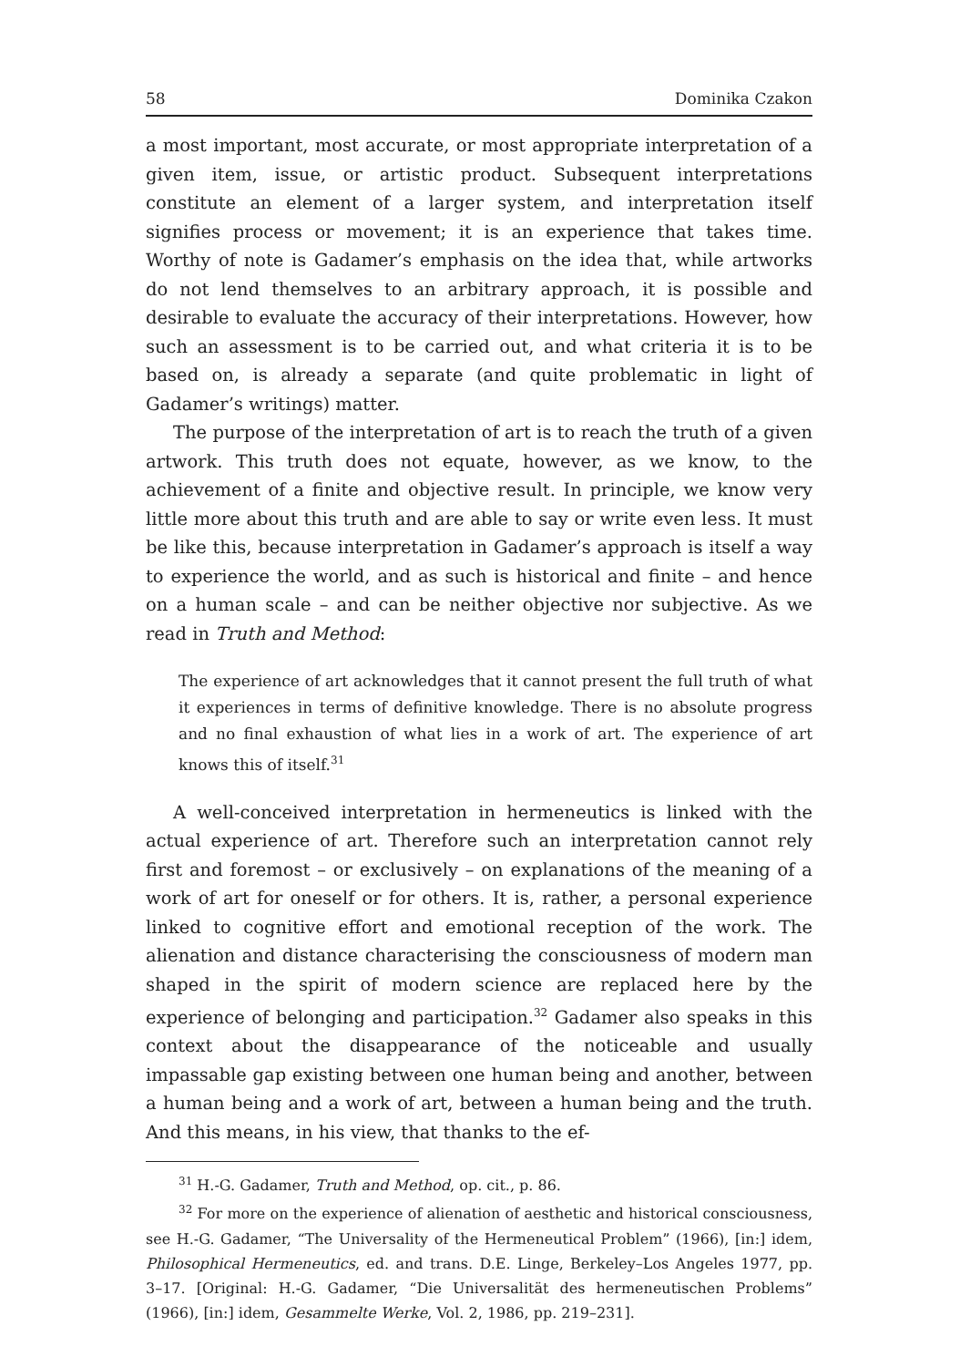58 Dominika Czakon
a most important, most accurate, or most appropriate interpretation of a given item, issue, or artistic product. Subsequent interpretations constitute an element of a larger system, and interpretation itself signifies process or movement; it is an experience that takes time. Worthy of note is Gadamer’s emphasis on the idea that, while artworks do not lend themselves to an arbitrary approach, it is possible and desirable to evaluate the accuracy of their interpretations. However, how such an assessment is to be carried out, and what criteria it is to be based on, is already a separate (and quite problematic in light of Gadamer’s writings) matter.
The purpose of the interpretation of art is to reach the truth of a given artwork. This truth does not equate, however, as we know, to the achievement of a finite and objective result. In principle, we know very little more about this truth and are able to say or write even less. It must be like this, because interpretation in Gadamer’s approach is itself a way to experience the world, and as such is historical and finite – and hence on a human scale – and can be neither objective nor subjective. As we read in Truth and Method:
The experience of art acknowledges that it cannot present the full truth of what it experiences in terms of definitive knowledge. There is no absolute progress and no final exhaustion of what lies in a work of art. The experience of art knows this of itself.<sup>31</sup>
A well-conceived interpretation in hermeneutics is linked with the actual experience of art. Therefore such an interpretation cannot rely first and foremost – or exclusively – on explanations of the meaning of a work of art for oneself or for others. It is, rather, a personal experience linked to cognitive effort and emotional reception of the work. The alienation and distance characterising the consciousness of modern man shaped in the spirit of modern science are replaced here by the experience of belonging and participation.<sup>32</sup> Gadamer also speaks in this context about the disappearance of the noticeable and usually impassable gap existing between one human being and another, between a human being and a work of art, between a human being and the truth. And this means, in his view, that thanks to the ef-
<sup>31</sup> H.-G. Gadamer, Truth and Method, op. cit., p. 86.
<sup>32</sup> For more on the experience of alienation of aesthetic and historical consciousness, see H.-G. Gadamer, “The Universality of the Hermeneutical Problem” (1966), [in:] idem, Philosophical Hermeneutics, ed. and trans. D.E. Linge, Berkeley–Los Angeles 1977, pp. 3–17. [Original: H.-G. Gadamer, “Die Universalität des hermeneutischen Problems” (1966), [in:] idem, Gesammelte Werke, Vol. 2, 1986, pp. 219–231].